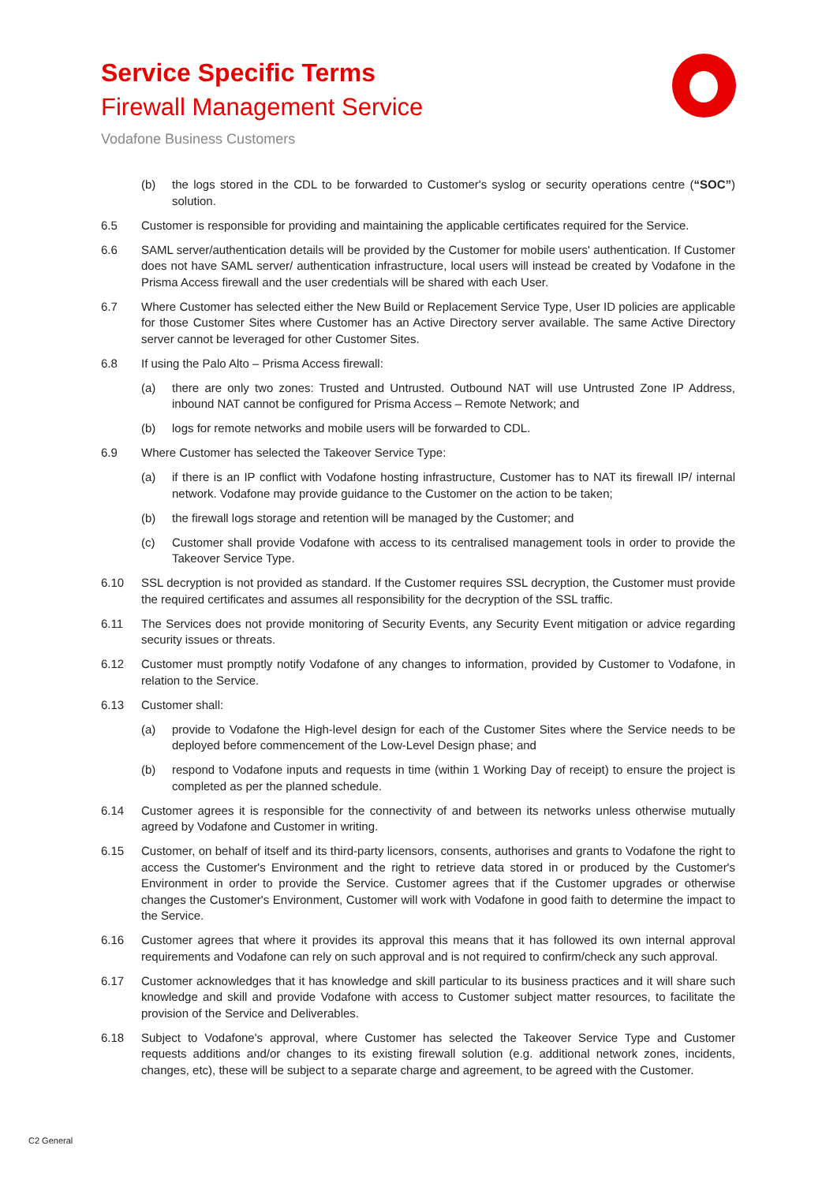Service Specific Terms
Firewall Management Service
Vodafone Business Customers
(b) the logs stored in the CDL to be forwarded to Customer's syslog or security operations centre (“SOC”) solution.
6.5 Customer is responsible for providing and maintaining the applicable certificates required for the Service.
6.6 SAML server/authentication details will be provided by the Customer for mobile users' authentication. If Customer does not have SAML server/ authentication infrastructure, local users will instead be created by Vodafone in the Prisma Access firewall and the user credentials will be shared with each User.
6.7 Where Customer has selected either the New Build or Replacement Service Type, User ID policies are applicable for those Customer Sites where Customer has an Active Directory server available. The same Active Directory server cannot be leveraged for other Customer Sites.
6.8 If using the Palo Alto – Prisma Access firewall:
(a) there are only two zones: Trusted and Untrusted. Outbound NAT will use Untrusted Zone IP Address, inbound NAT cannot be configured for Prisma Access – Remote Network; and
(b) logs for remote networks and mobile users will be forwarded to CDL.
6.9 Where Customer has selected the Takeover Service Type:
(a) if there is an IP conflict with Vodafone hosting infrastructure, Customer has to NAT its firewall IP/ internal network. Vodafone may provide guidance to the Customer on the action to be taken;
(b) the firewall logs storage and retention will be managed by the Customer; and
(c) Customer shall provide Vodafone with access to its centralised management tools in order to provide the Takeover Service Type.
6.10 SSL decryption is not provided as standard. If the Customer requires SSL decryption, the Customer must provide the required certificates and assumes all responsibility for the decryption of the SSL traffic.
6.11 The Services does not provide monitoring of Security Events, any Security Event mitigation or advice regarding security issues or threats.
6.12 Customer must promptly notify Vodafone of any changes to information, provided by Customer to Vodafone, in relation to the Service.
6.13 Customer shall:
(a) provide to Vodafone the High-level design for each of the Customer Sites where the Service needs to be deployed before commencement of the Low-Level Design phase; and
(b) respond to Vodafone inputs and requests in time (within 1 Working Day of receipt) to ensure the project is completed as per the planned schedule.
6.14 Customer agrees it is responsible for the connectivity of and between its networks unless otherwise mutually agreed by Vodafone and Customer in writing.
6.15 Customer, on behalf of itself and its third-party licensors, consents, authorises and grants to Vodafone the right to access the Customer's Environment and the right to retrieve data stored in or produced by the Customer's Environment in order to provide the Service. Customer agrees that if the Customer upgrades or otherwise changes the Customer's Environment, Customer will work with Vodafone in good faith to determine the impact to the Service.
6.16 Customer agrees that where it provides its approval this means that it has followed its own internal approval requirements and Vodafone can rely on such approval and is not required to confirm/check any such approval.
6.17 Customer acknowledges that it has knowledge and skill particular to its business practices and it will share such knowledge and skill and provide Vodafone with access to Customer subject matter resources, to facilitate the provision of the Service and Deliverables.
6.18 Subject to Vodafone's approval, where Customer has selected the Takeover Service Type and Customer requests additions and/or changes to its existing firewall solution (e.g. additional network zones, incidents, changes, etc), these will be subject to a separate charge and agreement, to be agreed with the Customer.
C2 General